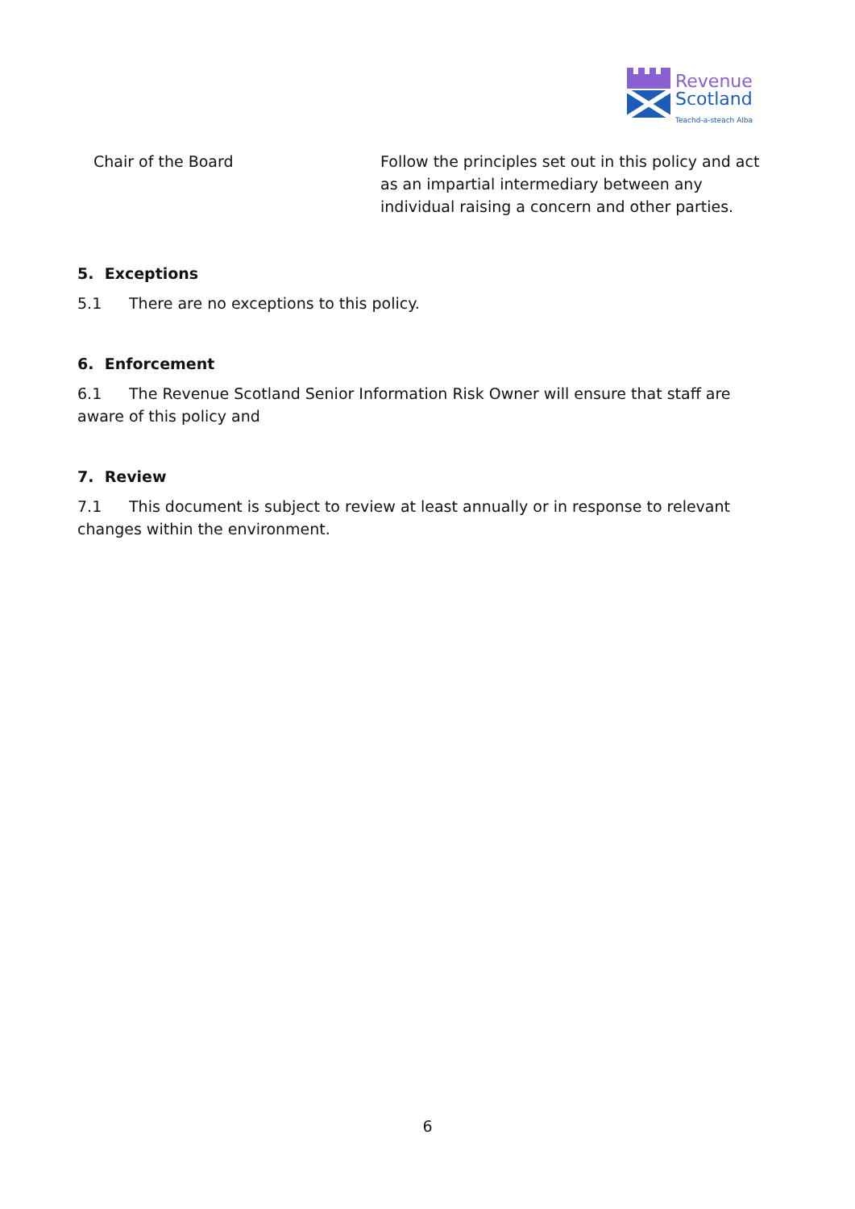Revenue
Scotland
Teachd-a-steach Alba
| Chair of the Board | Follow the principles set out in this policy and act as an impartial intermediary between any individual raising a concern and other parties. |
5. Exceptions
5.1 There are no exceptions to this policy.
6. Enforcement
6.1 The Revenue Scotland Senior Information Risk Owner will ensure that staff are aware of this policy and
7. Review
7.1 This document is subject to review at least annually or in response to relevant changes within the environment.
6